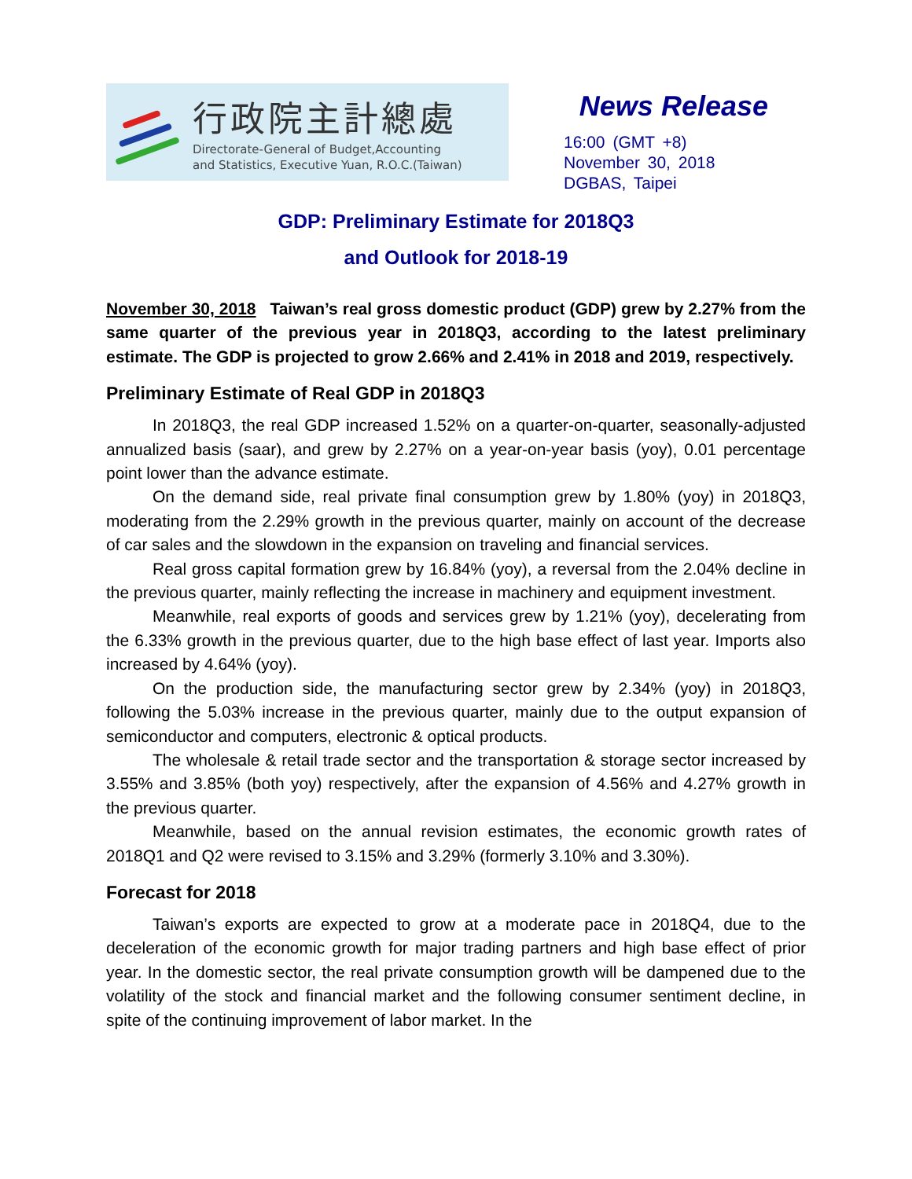行政院主計總處
Directorate-General of Budget,Accounting
and Statistics, Executive Yuan, R.O.C.(Taiwan)
News Release
16:00 (GMT +8)
November 30, 2018
DGBAS, Taipei
GDP: Preliminary Estimate for 2018Q3
and Outlook for 2018-19
November 30, 2018 Taiwan’s real gross domestic product (GDP) grew by 2.27% from the same quarter of the previous year in 2018Q3, according to the latest preliminary estimate. The GDP is projected to grow 2.66% and 2.41% in 2018 and 2019, respectively.
Preliminary Estimate of Real GDP in 2018Q3
In 2018Q3, the real GDP increased 1.52% on a quarter-on-quarter, seasonally-adjusted annualized basis (saar), and grew by 2.27% on a year-on-year basis (yoy), 0.01 percentage point lower than the advance estimate.
On the demand side, real private final consumption grew by 1.80% (yoy) in 2018Q3, moderating from the 2.29% growth in the previous quarter, mainly on account of the decrease of car sales and the slowdown in the expansion on traveling and financial services.
Real gross capital formation grew by 16.84% (yoy), a reversal from the 2.04% decline in the previous quarter, mainly reflecting the increase in machinery and equipment investment.
Meanwhile, real exports of goods and services grew by 1.21% (yoy), decelerating from the 6.33% growth in the previous quarter, due to the high base effect of last year. Imports also increased by 4.64% (yoy).
On the production side, the manufacturing sector grew by 2.34% (yoy) in 2018Q3, following the 5.03% increase in the previous quarter, mainly due to the output expansion of semiconductor and computers, electronic & optical products.
The wholesale & retail trade sector and the transportation & storage sector increased by 3.55% and 3.85% (both yoy) respectively, after the expansion of 4.56% and 4.27% growth in the previous quarter.
Meanwhile, based on the annual revision estimates, the economic growth rates of 2018Q1 and Q2 were revised to 3.15% and 3.29% (formerly 3.10% and 3.30%).
Forecast for 2018
Taiwan’s exports are expected to grow at a moderate pace in 2018Q4, due to the deceleration of the economic growth for major trading partners and high base effect of prior year. In the domestic sector, the real private consumption growth will be dampened due to the volatility of the stock and financial market and the following consumer sentiment decline, in spite of the continuing improvement of labor market. In the